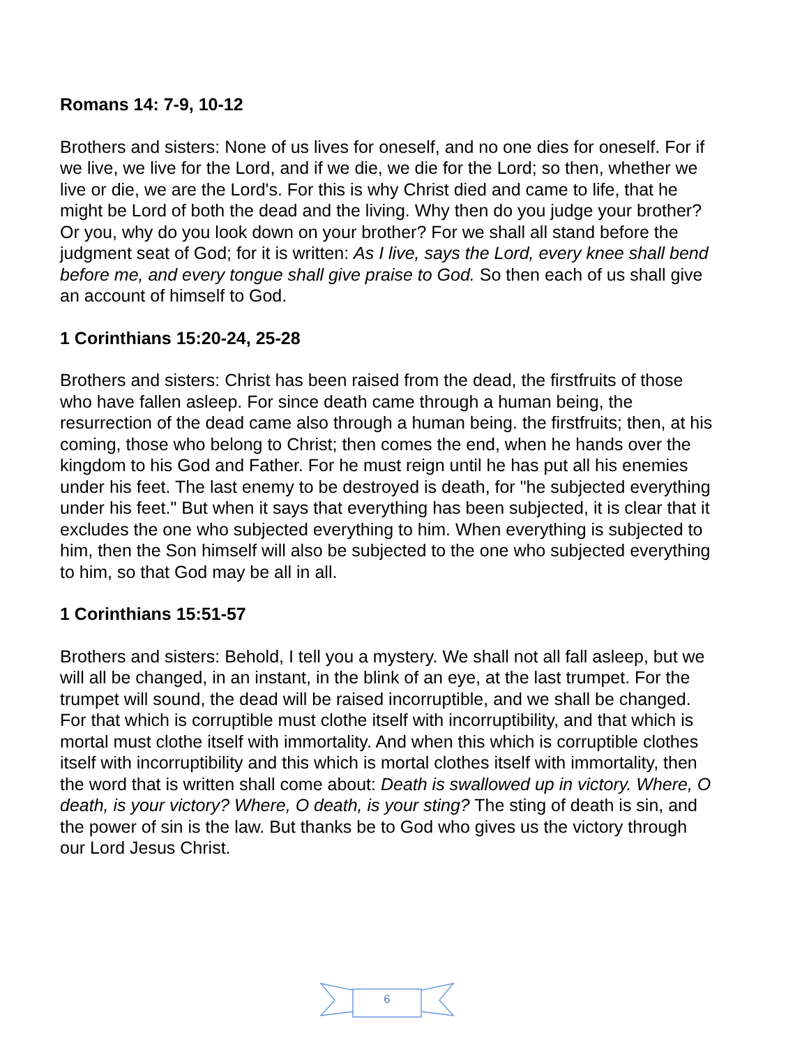Romans 14: 7-9, 10-12
Brothers and sisters: None of us lives for oneself, and no one dies for oneself. For if we live, we live for the Lord, and if we die, we die for the Lord; so then, whether we live or die, we are the Lord's. For this is why Christ died and came to life, that he might be Lord of both the dead and the living. Why then do you judge your brother? Or you, why do you look down on your brother? For we shall all stand before the judgment seat of God; for it is written: As I live, says the Lord, every knee shall bend before me, and every tongue shall give praise to God. So then each of us shall give an account of himself to God.
1 Corinthians 15:20-24, 25-28
Brothers and sisters: Christ has been raised from the dead, the firstfruits of those who have fallen asleep. For since death came through a human being, the resurrection of the dead came also through a human being. the firstfruits; then, at his coming, those who belong to Christ; then comes the end, when he hands over the kingdom to his God and Father. For he must reign until he has put all his enemies under his feet. The last enemy to be destroyed is death, for "he subjected everything under his feet." But when it says that everything has been subjected, it is clear that it excludes the one who subjected everything to him. When everything is subjected to him, then the Son himself will also be subjected to the one who subjected everything to him, so that God may be all in all.
1 Corinthians 15:51-57
Brothers and sisters: Behold, I tell you a mystery. We shall not all fall asleep, but we will all be changed, in an instant, in the blink of an eye, at the last trumpet. For the trumpet will sound, the dead will be raised incorruptible, and we shall be changed. For that which is corruptible must clothe itself with incorruptibility, and that which is mortal must clothe itself with immortality. And when this which is corruptible clothes itself with incorruptibility and this which is mortal clothes itself with immortality, then the word that is written shall come about: Death is swallowed up in victory. Where, O death, is your victory? Where, O death, is your sting? The sting of death is sin, and the power of sin is the law. But thanks be to God who gives us the victory through our Lord Jesus Christ.
6